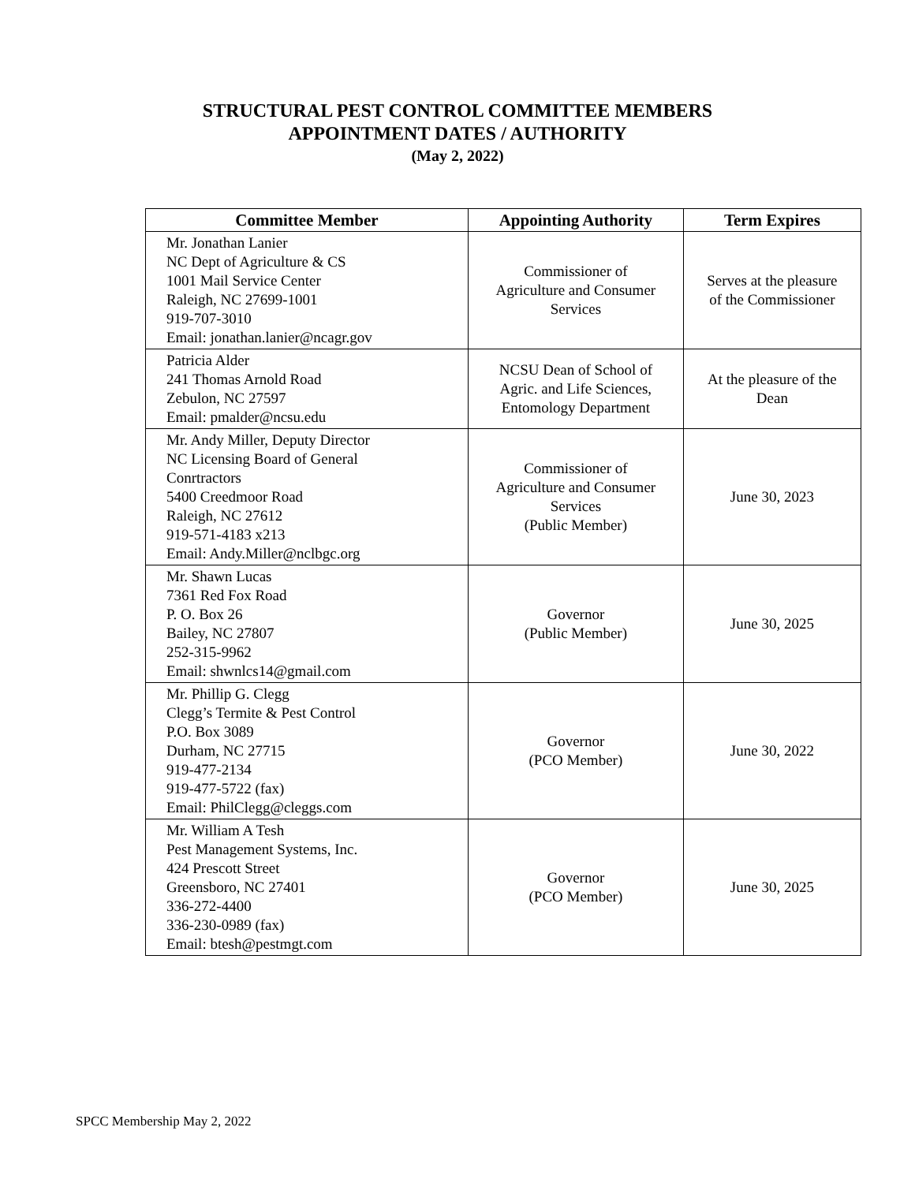STRUCTURAL PEST CONTROL COMMITTEE MEMBERS
APPOINTMENT DATES / AUTHORITY
(May 2, 2022)
| Committee Member | Appointing Authority | Term Expires |
| --- | --- | --- |
| Mr. Jonathan Lanier NC Dept of Agriculture & CS 1001 Mail Service Center Raleigh, NC 27699-1001 919-707-3010 Email: jonathan.lanier@ncagr.gov | Commissioner of Agriculture and Consumer Services | Serves at the pleasure of the Commissioner |
| Patricia Alder 241 Thomas Arnold Road Zebulon, NC 27597 Email: pmalder@ncsu.edu | NCSU Dean of School of Agric. and Life Sciences, Entomology Department | At the pleasure of the Dean |
| Mr. Andy Miller, Deputy Director NC Licensing Board of General Conrtractors 5400 Creedmoor Road Raleigh, NC 27612 919-571-4183 x213 Email: Andy.Miller@nclbgc.org | Commissioner of Agriculture and Consumer Services (Public Member) | June 30, 2023 |
| Mr. Shawn Lucas 7361 Red Fox Road P. O. Box 26 Bailey, NC 27807 252-315-9962 Email: shwnlcs14@gmail.com | Governor (Public Member) | June 30, 2025 |
| Mr. Phillip G. Clegg Clegg’s Termite & Pest Control P.O. Box 3089 Durham, NC 27715 919-477-2134 919-477-5722 (fax) Email: PhilClegg@cleggs.com | Governor (PCO Member) | June 30, 2022 |
| Mr. William A Tesh Pest Management Systems, Inc. 424 Prescott Street Greensboro, NC 27401 336-272-4400 336-230-0989 (fax) Email: btesh@pestmgt.com | Governor (PCO Member) | June 30, 2025 |
SPCC Membership May 2, 2022